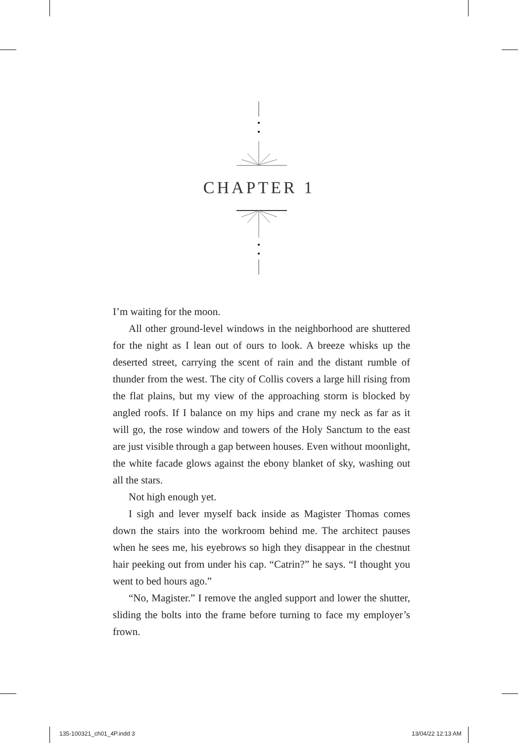CHAPTER 1
I’m waiting for the moon.
All other ground-level windows in the neighborhood are shuttered for the night as I lean out of ours to look. A breeze whisks up the deserted street, carrying the scent of rain and the distant rumble of thunder from the west. The city of Collis covers a large hill rising from the flat plains, but my view of the approaching storm is blocked by angled roofs. If I balance on my hips and crane my neck as far as it will go, the rose window and towers of the Holy Sanctum to the east are just visible through a gap between houses. Even without moonlight, the white facade glows against the ebony blanket of sky, washing out all the stars.
Not high enough yet.
I sigh and lever myself back inside as Magister Thomas comes down the stairs into the workroom behind me. The architect pauses when he sees me, his eyebrows so high they disappear in the chestnut hair peeking out from under his cap. “Catrin?” he says. “I thought you went to bed hours ago.”
“No, Magister.” I remove the angled support and lower the shutter, sliding the bolts into the frame before turning to face my employer’s frown.
135-100321_ch01_4P.indd 3 13/04/22 12:13 AM